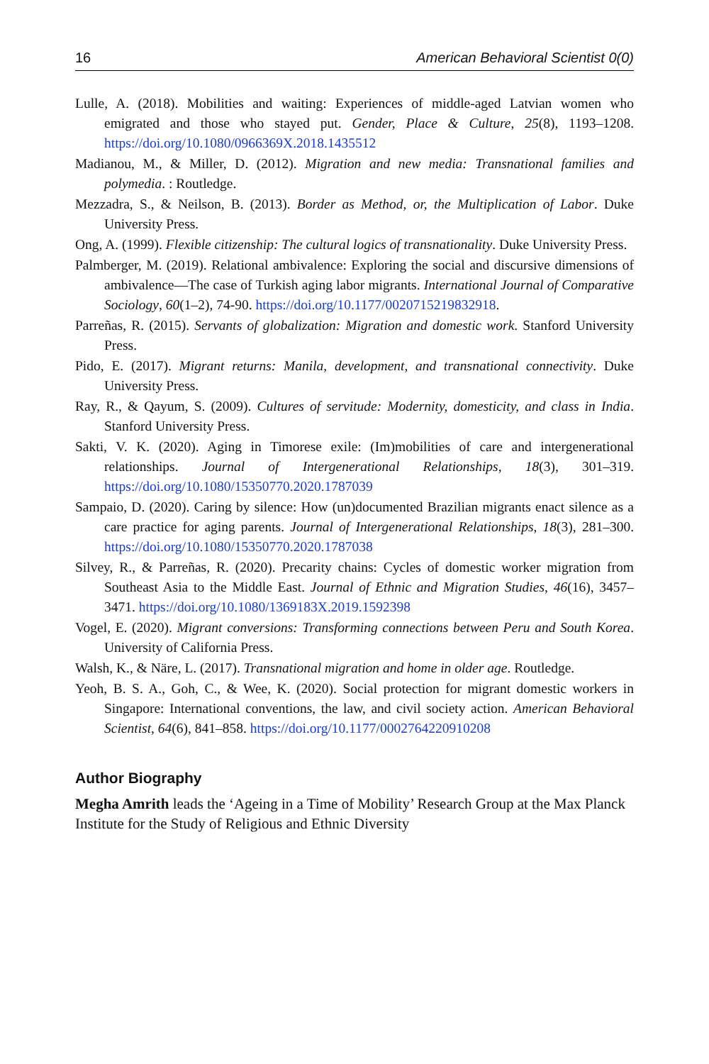16 American Behavioral Scientist 0(0)
Lulle, A. (2018). Mobilities and waiting: Experiences of middle-aged Latvian women who emigrated and those who stayed put. Gender, Place & Culture, 25(8), 1193–1208. https://doi.org/10.1080/0966369X.2018.1435512
Madianou, M., & Miller, D. (2012). Migration and new media: Transnational families and polymedia. : Routledge.
Mezzadra, S., & Neilson, B. (2013). Border as Method, or, the Multiplication of Labor. Duke University Press.
Ong, A. (1999). Flexible citizenship: The cultural logics of transnationality. Duke University Press.
Palmberger, M. (2019). Relational ambivalence: Exploring the social and discursive dimensions of ambivalence—The case of Turkish aging labor migrants. International Journal of Comparative Sociology, 60(1–2), 74-90. https://doi.org/10.1177/0020715219832918.
Parreñas, R. (2015). Servants of globalization: Migration and domestic work. Stanford University Press.
Pido, E. (2017). Migrant returns: Manila, development, and transnational connectivity. Duke University Press.
Ray, R., & Qayum, S. (2009). Cultures of servitude: Modernity, domesticity, and class in India. Stanford University Press.
Sakti, V. K. (2020). Aging in Timorese exile: (Im)mobilities of care and intergenerational relationships. Journal of Intergenerational Relationships, 18(3), 301–319. https://doi.org/10.1080/15350770.2020.1787039
Sampaio, D. (2020). Caring by silence: How (un)documented Brazilian migrants enact silence as a care practice for aging parents. Journal of Intergenerational Relationships, 18(3), 281–300. https://doi.org/10.1080/15350770.2020.1787038
Silvey, R., & Parreñas, R. (2020). Precarity chains: Cycles of domestic worker migration from Southeast Asia to the Middle East. Journal of Ethnic and Migration Studies, 46(16), 3457–3471. https://doi.org/10.1080/1369183X.2019.1592398
Vogel, E. (2020). Migrant conversions: Transforming connections between Peru and South Korea. University of California Press.
Walsh, K., & Näre, L. (2017). Transnational migration and home in older age. Routledge.
Yeoh, B. S. A., Goh, C., & Wee, K. (2020). Social protection for migrant domestic workers in Singapore: International conventions, the law, and civil society action. American Behavioral Scientist, 64(6), 841–858. https://doi.org/10.1177/0002764220910208
Author Biography
Megha Amrith leads the ‘Ageing in a Time of Mobility’ Research Group at the Max Planck Institute for the Study of Religious and Ethnic Diversity